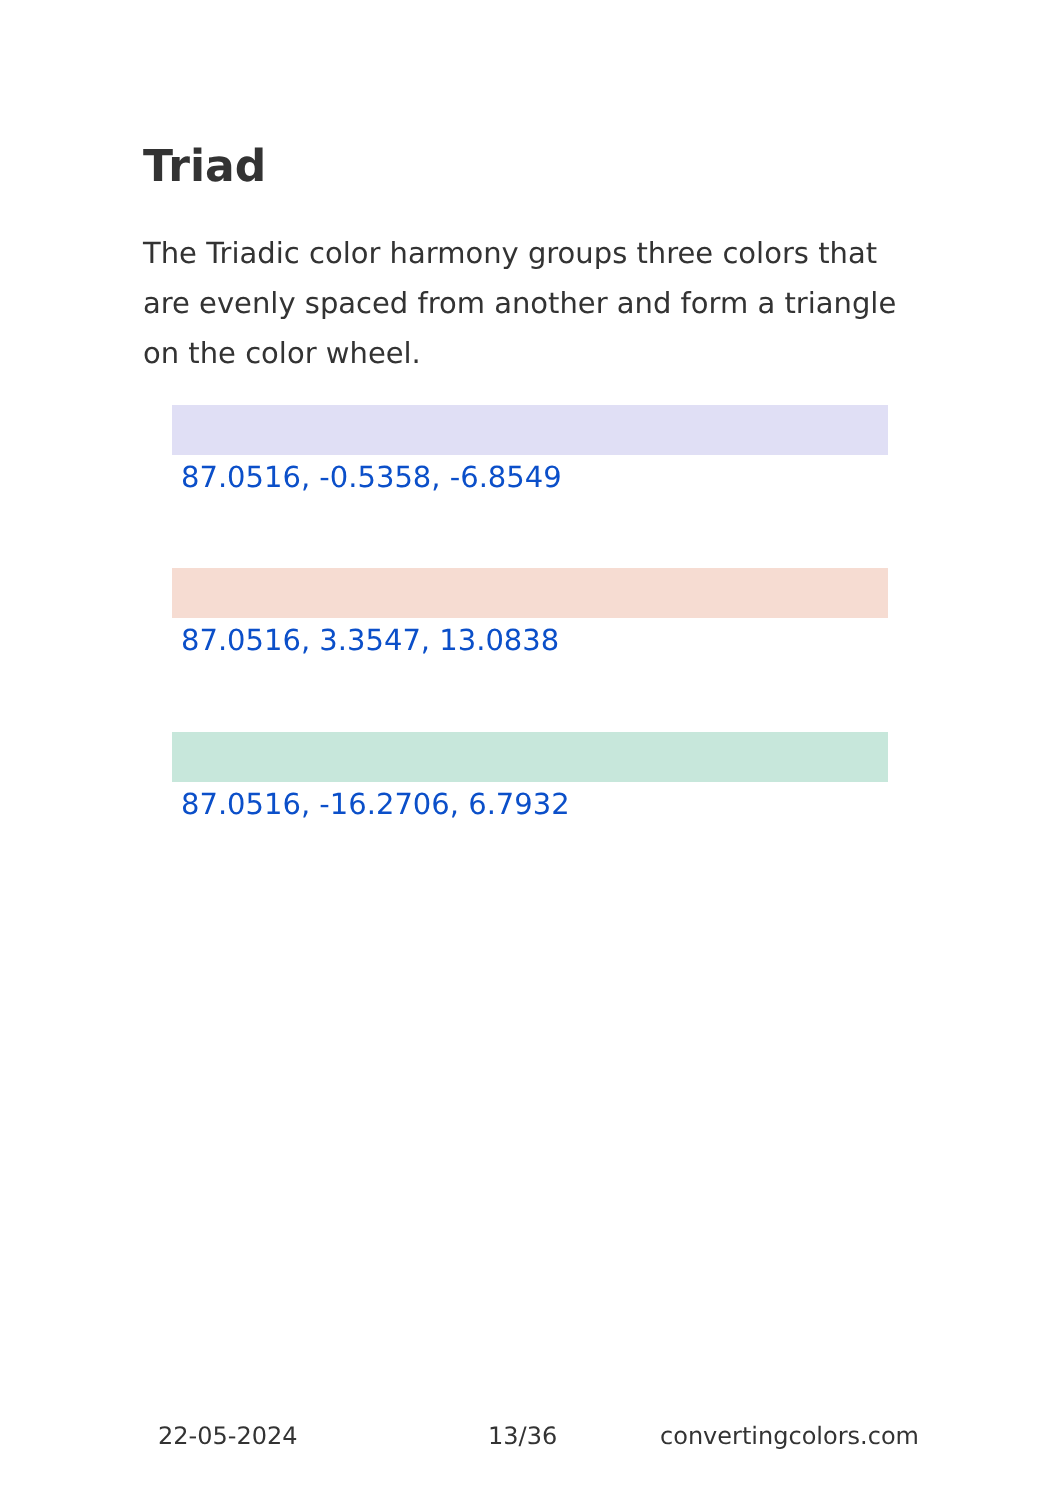Triad
The Triadic color harmony groups three colors that are evenly spaced from another and form a triangle on the color wheel.
87.0516, -0.5358, -6.8549
87.0516, 3.3547, 13.0838
87.0516, -16.2706, 6.7932
22-05-2024 13/36 convertingcolors.com